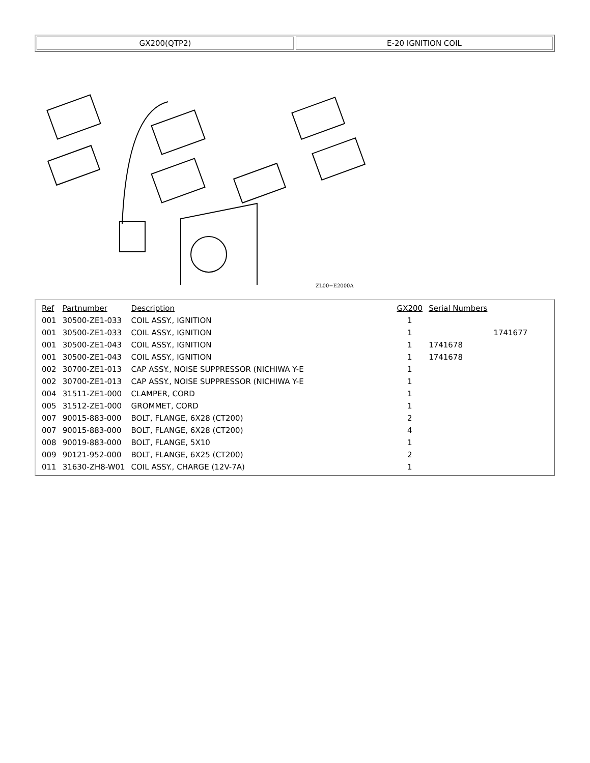GX200(QTP2) E-20 IGNITION COIL
ZL00−E2000A
| Ref | Partnumber | Description | GX200 | Serial Numbers | |
| --- | --- | --- | --- | --- | --- |
| 001 | 30500-ZE1-033 | COIL ASSY., IGNITION | 1 | | |
| 001 | 30500-ZE1-033 | COIL ASSY., IGNITION | 1 | | 1741677 |
| 001 | 30500-ZE1-043 | COIL ASSY., IGNITION | 1 | 1741678 | |
| 001 | 30500-ZE1-043 | COIL ASSY., IGNITION | 1 | 1741678 | |
| 002 | 30700-ZE1-013 | CAP ASSY., NOISE SUPPRESSOR (NICHIWA Y-E | 1 | | |
| 002 | 30700-ZE1-013 | CAP ASSY., NOISE SUPPRESSOR (NICHIWA Y-E | 1 | | |
| 004 | 31511-ZE1-000 | CLAMPER, CORD | 1 | | |
| 005 | 31512-ZE1-000 | GROMMET, CORD | 1 | | |
| 007 | 90015-883-000 | BOLT, FLANGE, 6X28 (CT200) | 2 | | |
| 007 | 90015-883-000 | BOLT, FLANGE, 6X28 (CT200) | 4 | | |
| 008 | 90019-883-000 | BOLT, FLANGE, 5X10 | 1 | | |
| 009 | 90121-952-000 | BOLT, FLANGE, 6X25 (CT200) | 2 | | |
| 011 | 31630-ZH8-W01 | COIL ASSY., CHARGE (12V-7A) | 1 | | |